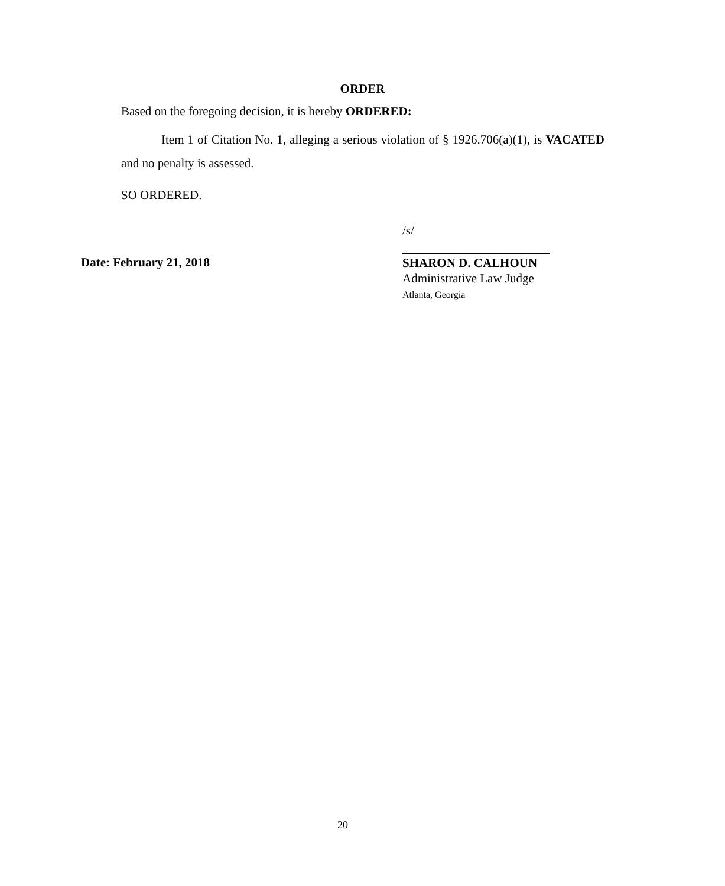ORDER
Based on the foregoing decision, it is hereby ORDERED:
Item 1 of Citation No. 1, alleging a serious violation of § 1926.706(a)(1), is VACATED and no penalty is assessed.
SO ORDERED.
/s/
Date: February 21, 2018
SHARON D. CALHOUN
Administrative Law Judge
Atlanta, Georgia
20